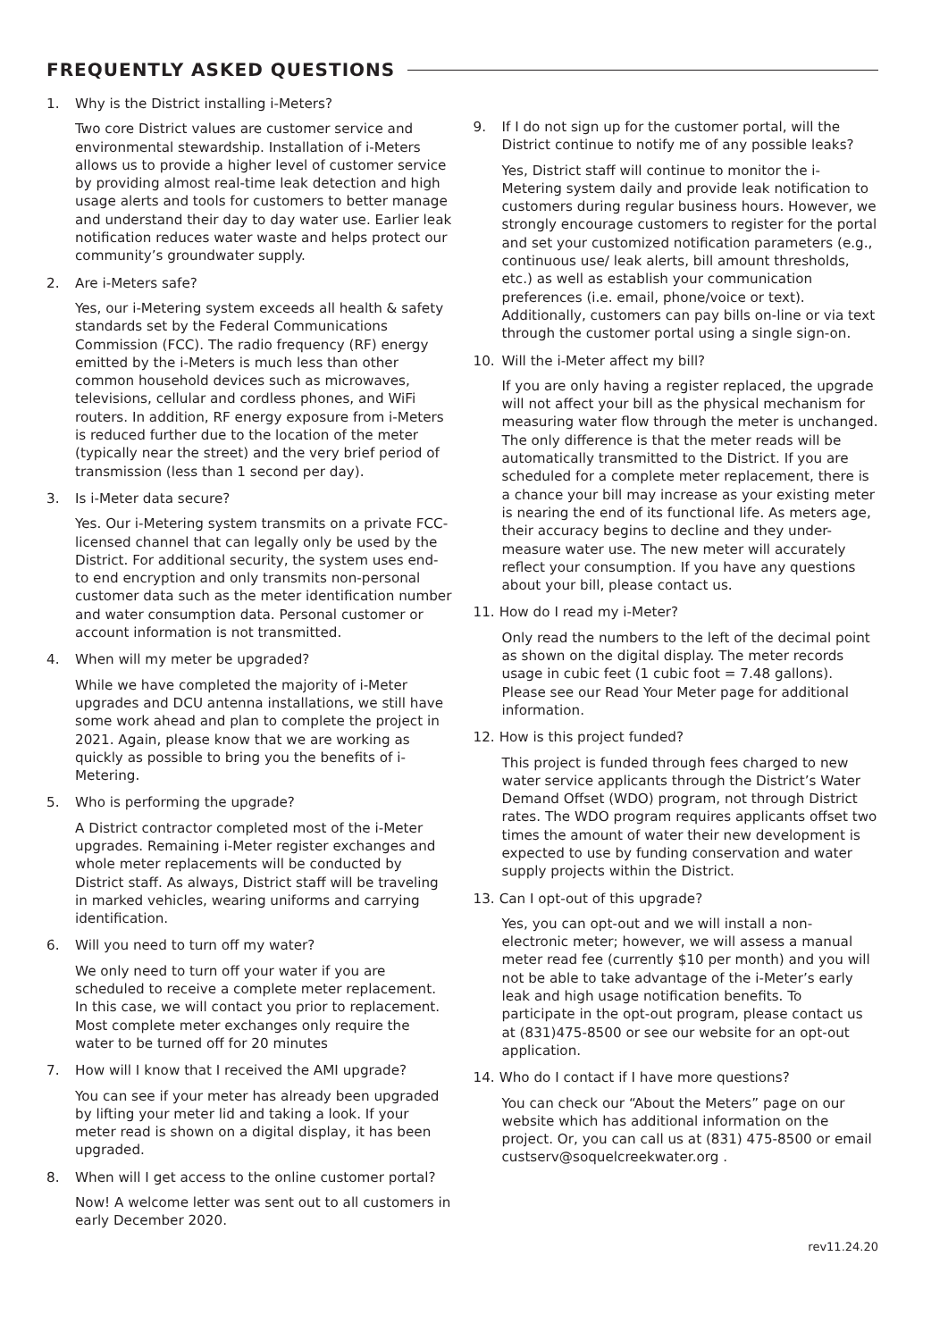FREQUENTLY ASKED QUESTIONS
1. Why is the District installing i-Meters?
Two core District values are customer service and environmental stewardship. Installation of i-Meters allows us to provide a higher level of customer service by providing almost real-time leak detection and high usage alerts and tools for customers to better manage and understand their day to day water use. Earlier leak notification reduces water waste and helps protect our community’s groundwater supply.
2. Are i-Meters safe?
Yes, our i-Metering system exceeds all health & safety standards set by the Federal Communications Commission (FCC). The radio frequency (RF) energy emitted by the i-Meters is much less than other common household devices such as microwaves, televisions, cellular and cordless phones, and WiFi routers. In addition, RF energy exposure from i-Meters is reduced further due to the location of the meter (typically near the street) and the very brief period of transmission (less than 1 second per day).
3. Is i-Meter data secure?
Yes. Our i-Metering system transmits on a private FCC- licensed channel that can legally only be used by the District. For additional security, the system uses end-to end encryption and only transmits non-personal customer data such as the meter identification number and water consumption data. Personal customer or account information is not transmitted.
4. When will my meter be upgraded?
While we have completed the majority of i-Meter upgrades and DCU antenna installations, we still have some work ahead and plan to complete the project in 2021. Again, please know that we are working as quickly as possible to bring you the benefits of i-Metering.
5. Who is performing the upgrade?
A District contractor completed most of the i-Meter upgrades. Remaining i-Meter register exchanges and whole meter replacements will be conducted by District staff. As always, District staff will be traveling in marked vehicles, wearing uniforms and carrying identification.
6. Will you need to turn off my water?
We only need to turn off your water if you are scheduled to receive a complete meter replacement. In this case, we will contact you prior to replacement. Most complete meter exchanges only require the water to be turned off for 20 minutes
7. How will I know that I received the AMI upgrade?
You can see if your meter has already been upgraded by lifting your meter lid and taking a look. If your meter read is shown on a digital display, it has been upgraded.
8. When will I get access to the online customer portal?
Now! A welcome letter was sent out to all customers in early December 2020.
9. If I do not sign up for the customer portal, will the District continue to notify me of any possible leaks?
Yes, District staff will continue to monitor the i-Metering system daily and provide leak notification to customers during regular business hours. However, we strongly encourage customers to register for the portal and set your customized notification parameters (e.g., continuous use/ leak alerts, bill amount thresholds, etc.) as well as establish your communication preferences (i.e. email, phone/voice or text). Additionally, customers can pay bills on-line or via text through the customer portal using a single sign-on.
10. Will the i-Meter affect my bill?
If you are only having a register replaced, the upgrade will not affect your bill as the physical mechanism for measuring water flow through the meter is unchanged. The only difference is that the meter reads will be automatically transmitted to the District. If you are scheduled for a complete meter replacement, there is a chance your bill may increase as your existing meter is nearing the end of its functional life. As meters age, their accuracy begins to decline and they under-measure water use. The new meter will accurately reflect your consumption. If you have any questions about your bill, please contact us.
11. How do I read my i-Meter?
Only read the numbers to the left of the decimal point as shown on the digital display. The meter records usage in cubic feet (1 cubic foot = 7.48 gallons). Please see our Read Your Meter page for additional information.
12. How is this project funded?
This project is funded through fees charged to new water service applicants through the District’s Water Demand Offset (WDO) program, not through District rates. The WDO program requires applicants offset two times the amount of water their new development is expected to use by funding conservation and water supply projects within the District.
13. Can I opt-out of this upgrade?
Yes, you can opt-out and we will install a non-electronic meter; however, we will assess a manual meter read fee (currently $10 per month) and you will not be able to take advantage of the i-Meter’s early leak and high usage notification benefits. To participate in the opt-out program, please contact us at (831)475-8500 or see our website for an opt-out application.
14. Who do I contact if I have more questions?
You can check our “About the Meters” page on our website which has additional information on the project. Or, you can call us at (831) 475-8500 or email custserv@soquelcreekwater.org .
rev11.24.20